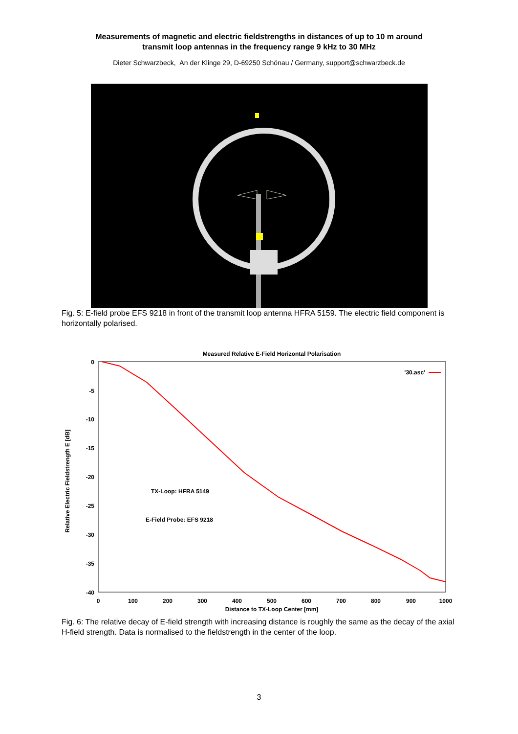Measurements of magnetic and electric fieldstrengths in distances of up to 10 m around
transmit loop antennas in the frequency range 9 kHz to 30 MHz
Dieter Schwarzbeck, An der Klinge 29, D-69250 Schönau / Germany, support@schwarzbeck.de
Fig. 5: E-field probe EFS 9218 in front of the transmit loop antenna HFRA 5159. The electric field component is horizontally polarised.
Measured Relative E-Field Horizontal Polarisation
0
-5
-10
-15
-20
-25
-30
-35
-40
0
100
200
300
400
500
600
700
800
900
1000
Distance to TX-Loop Center [mm]
Relative Electric Fieldstrength E [dB]
'30.asc'
TX-Loop: HFRA 5149
E-Field Probe: EFS 9218
Fig. 6: The relative decay of E-field strength with increasing distance is roughly the same as the decay of the axial H-field strength. Data is normalised to the fieldstrength in the center of the loop.
3